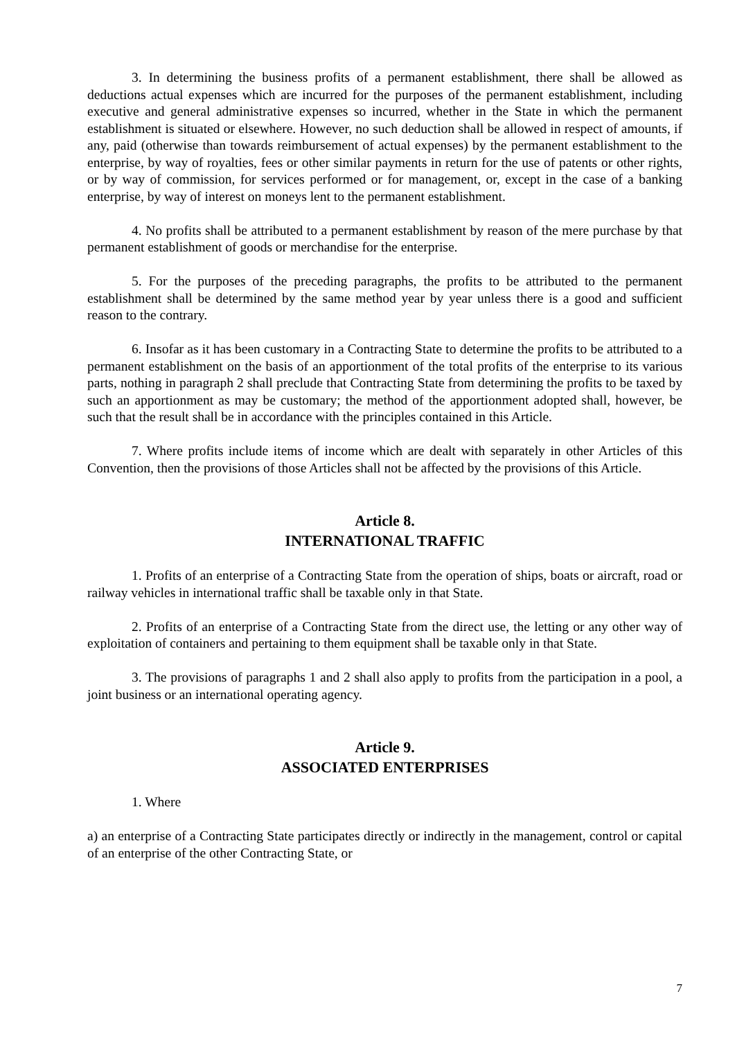3. In determining the business profits of a permanent establishment, there shall be allowed as deductions actual expenses which are incurred for the purposes of the permanent establishment, including executive and general administrative expenses so incurred, whether in the State in which the permanent establishment is situated or elsewhere. However, no such deduction shall be allowed in respect of amounts, if any, paid (otherwise than towards reimbursement of actual expenses) by the permanent establishment to the enterprise, by way of royalties, fees or other similar payments in return for the use of patents or other rights, or by way of commission, for services performed or for management, or, except in the case of a banking enterprise, by way of interest on moneys lent to the permanent establishment.
4. No profits shall be attributed to a permanent establishment by reason of the mere purchase by that permanent establishment of goods or merchandise for the enterprise.
5. For the purposes of the preceding paragraphs, the profits to be attributed to the permanent establishment shall be determined by the same method year by year unless there is a good and sufficient reason to the contrary.
6. Insofar as it has been customary in a Contracting State to determine the profits to be attributed to a permanent establishment on the basis of an apportionment of the total profits of the enterprise to its various parts, nothing in paragraph 2 shall preclude that Contracting State from determining the profits to be taxed by such an apportionment as may be customary; the method of the apportionment adopted shall, however, be such that the result shall be in accordance with the principles contained in this Article.
7. Where profits include items of income which are dealt with separately in other Articles of this Convention, then the provisions of those Articles shall not be affected by the provisions of this Article.
Article 8.
INTERNATIONAL TRAFFIC
1. Profits of an enterprise of a Contracting State from the operation of ships, boats or aircraft, road or railway vehicles in international traffic shall be taxable only in that State.
2. Profits of an enterprise of a Contracting State from the direct use, the letting or any other way of exploitation of containers and pertaining to them equipment shall be taxable only in that State.
3. The provisions of paragraphs 1 and 2 shall also apply to profits from the participation in a pool, a joint business or an international operating agency.
Article 9.
ASSOCIATED ENTERPRISES
1. Where
a) an enterprise of a Contracting State participates directly or indirectly in the management, control or capital of an enterprise of the other Contracting State, or
7